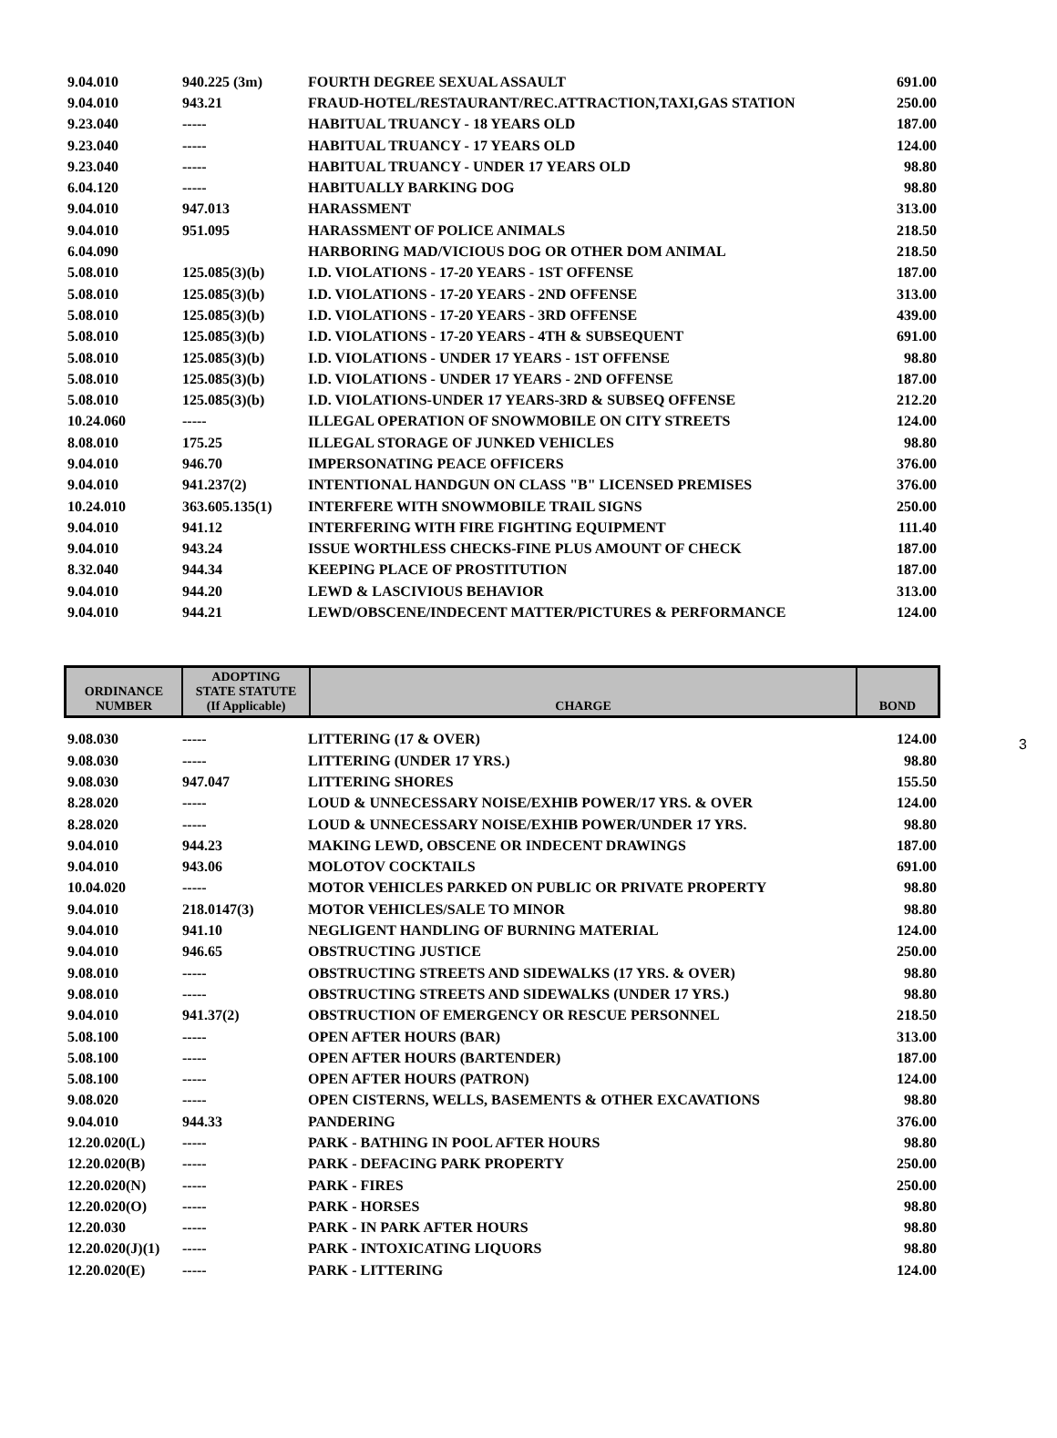| 9.04.010 | 940.225 (3m) | FOURTH DEGREE SEXUAL ASSAULT | 691.00 |
| 9.04.010 | 943.21 | FRAUD-HOTEL/RESTAURANT/REC.ATTRACTION,TAXI,GAS STATION | 250.00 |
| 9.23.040 | ----- | HABITUAL TRUANCY - 18 YEARS OLD | 187.00 |
| 9.23.040 | ----- | HABITUAL TRUANCY - 17 YEARS OLD | 124.00 |
| 9.23.040 | ----- | HABITUAL TRUANCY - UNDER 17 YEARS OLD | 98.80 |
| 6.04.120 | ----- | HABITUALLY BARKING DOG | 98.80 |
| 9.04.010 | 947.013 | HARASSMENT | 313.00 |
| 9.04.010 | 951.095 | HARASSMENT OF POLICE ANIMALS | 218.50 |
| 6.04.090 | | HARBORING MAD/VICIOUS DOG OR OTHER DOM ANIMAL | 218.50 |
| 5.08.010 | 125.085(3)(b) | I.D. VIOLATIONS - 17-20 YEARS - 1ST OFFENSE | 187.00 |
| 5.08.010 | 125.085(3)(b) | I.D. VIOLATIONS - 17-20 YEARS - 2ND OFFENSE | 313.00 |
| 5.08.010 | 125.085(3)(b) | I.D. VIOLATIONS - 17-20 YEARS - 3RD OFFENSE | 439.00 |
| 5.08.010 | 125.085(3)(b) | I.D. VIOLATIONS - 17-20 YEARS - 4TH & SUBSEQUENT | 691.00 |
| 5.08.010 | 125.085(3)(b) | I.D. VIOLATIONS - UNDER 17 YEARS - 1ST OFFENSE | 98.80 |
| 5.08.010 | 125.085(3)(b) | I.D. VIOLATIONS - UNDER 17 YEARS - 2ND OFFENSE | 187.00 |
| 5.08.010 | 125.085(3)(b) | I.D. VIOLATIONS-UNDER 17 YEARS-3RD & SUBSEQ OFFENSE | 212.20 |
| 10.24.060 | ----- | ILLEGAL OPERATION OF SNOWMOBILE ON CITY STREETS | 124.00 |
| 8.08.010 | 175.25 | ILLEGAL STORAGE OF JUNKED VEHICLES | 98.80 |
| 9.04.010 | 946.70 | IMPERSONATING PEACE OFFICERS | 376.00 |
| 9.04.010 | 941.237(2) | INTENTIONAL HANDGUN ON CLASS "B" LICENSED PREMISES | 376.00 |
| 10.24.010 | 363.605.135(1) | INTERFERE WITH SNOWMOBILE TRAIL SIGNS | 250.00 |
| 9.04.010 | 941.12 | INTERFERING WITH FIRE FIGHTING EQUIPMENT | 111.40 |
| 9.04.010 | 943.24 | ISSUE WORTHLESS CHECKS-FINE PLUS AMOUNT OF CHECK | 187.00 |
| 8.32.040 | 944.34 | KEEPING PLACE OF PROSTITUTION | 187.00 |
| 9.04.010 | 944.20 | LEWD & LASCIVIOUS BEHAVIOR | 313.00 |
| 9.04.010 | 944.21 | LEWD/OBSCENE/INDECENT MATTER/PICTURES & PERFORMANCE | 124.00 |
3
| ORDINANCE NUMBER | ADOPTING STATE STATUTE (If Applicable) | CHARGE | BOND |
| --- | --- | --- | --- |
| 9.08.030 | ----- | LITTERING (17 & OVER) | 124.00 |
| 9.08.030 | ----- | LITTERING (UNDER 17 YRS.) | 98.80 |
| 9.08.030 | 947.047 | LITTERING SHORES | 155.50 |
| 8.28.020 | ----- | LOUD & UNNECESSARY NOISE/EXHIB POWER/17 YRS. & OVER | 124.00 |
| 8.28.020 | ----- | LOUD & UNNECESSARY NOISE/EXHIB POWER/UNDER 17 YRS. | 98.80 |
| 9.04.010 | 944.23 | MAKING LEWD, OBSCENE OR INDECENT DRAWINGS | 187.00 |
| 9.04.010 | 943.06 | MOLOTOV COCKTAILS | 691.00 |
| 10.04.020 | ----- | MOTOR VEHICLES PARKED ON PUBLIC OR PRIVATE PROPERTY | 98.80 |
| 9.04.010 | 218.0147(3) | MOTOR VEHICLES/SALE TO MINOR | 98.80 |
| 9.04.010 | 941.10 | NEGLIGENT HANDLING OF BURNING MATERIAL | 124.00 |
| 9.04.010 | 946.65 | OBSTRUCTING JUSTICE | 250.00 |
| 9.08.010 | ----- | OBSTRUCTING STREETS AND SIDEWALKS (17 YRS. & OVER) | 98.80 |
| 9.08.010 | ----- | OBSTRUCTING STREETS AND SIDEWALKS (UNDER 17 YRS.) | 98.80 |
| 9.04.010 | 941.37(2) | OBSTRUCTION OF EMERGENCY OR RESCUE PERSONNEL | 218.50 |
| 5.08.100 | ----- | OPEN AFTER HOURS (BAR) | 313.00 |
| 5.08.100 | ----- | OPEN AFTER HOURS (BARTENDER) | 187.00 |
| 5.08.100 | ----- | OPEN AFTER HOURS (PATRON) | 124.00 |
| 9.08.020 | ----- | OPEN CISTERNS, WELLS, BASEMENTS & OTHER EXCAVATIONS | 98.80 |
| 9.04.010 | 944.33 | PANDERING | 376.00 |
| 12.20.020(L) | ----- | PARK - BATHING IN POOL AFTER HOURS | 98.80 |
| 12.20.020(B) | ----- | PARK - DEFACING PARK PROPERTY | 250.00 |
| 12.20.020(N) | ----- | PARK - FIRES | 250.00 |
| 12.20.020(O) | ----- | PARK - HORSES | 98.80 |
| 12.20.030 | ----- | PARK - IN PARK AFTER HOURS | 98.80 |
| 12.20.020(J)(1) | ----- | PARK - INTOXICATING LIQUORS | 98.80 |
| 12.20.020(E) | ----- | PARK - LITTERING | 124.00 |